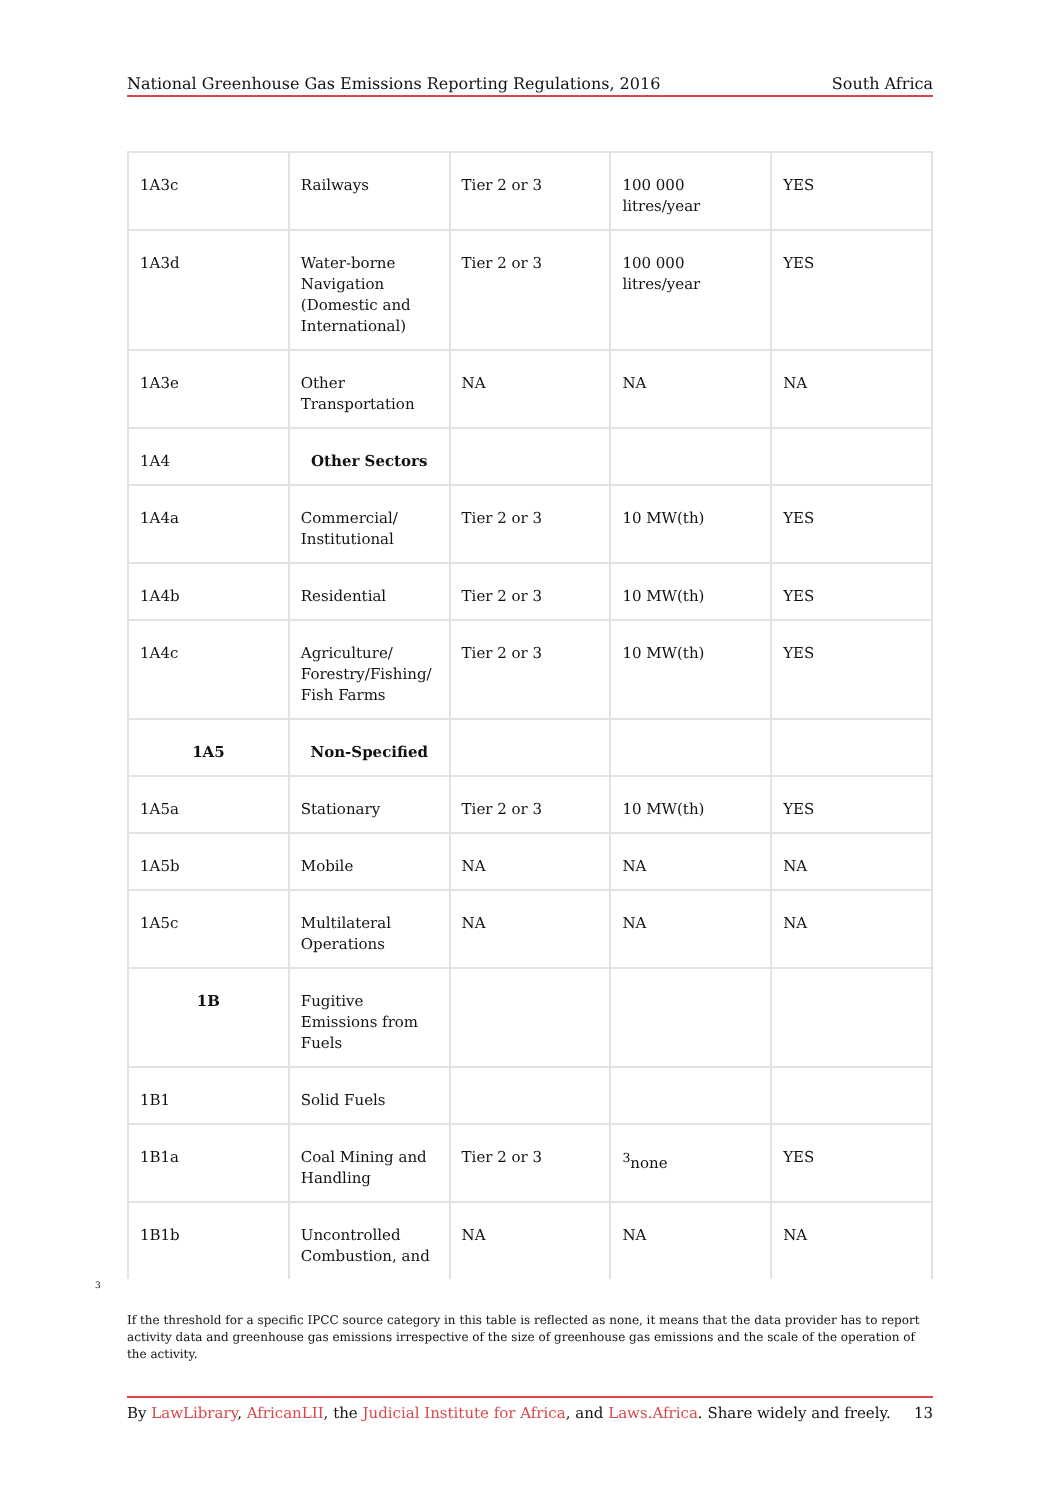National Greenhouse Gas Emissions Reporting Regulations, 2016 South Africa
| 1A3c | Railways | Tier 2 or 3 | 100 000 litres/year | YES |
| 1A3d | Water-borne Navigation (Domestic and International) | Tier 2 or 3 | 100 000 litres/year | YES |
| 1A3e | Other Transportation | NA | NA | NA |
| 1A4 | Other Sectors | | | |
| 1A4a | Commercial/ Institutional | Tier 2 or 3 | 10 MW(th) | YES |
| 1A4b | Residential | Tier 2 or 3 | 10 MW(th) | YES |
| 1A4c | Agriculture/ Forestry/Fishing/ Fish Farms | Tier 2 or 3 | 10 MW(th) | YES |
| 1A5 | Non-Specified | | | |
| 1A5a | Stationary | Tier 2 or 3 | 10 MW(th) | YES |
| 1A5b | Mobile | NA | NA | NA |
| 1A5c | Multilateral Operations | NA | NA | NA |
| 1B | Fugitive Emissions from Fuels | | | |
| 1B1 | Solid Fuels | | | |
| 1B1a | Coal Mining and Handling | Tier 2 or 3 | <sup>3</sup> none | YES |
| 1B1b | Uncontrolled Combustion, and | NA | NA | NA |
3
If the threshold for a specific IPCC source category in this table is reflected as none, it means that the data provider has to report activity data and greenhouse gas emissions irrespective of the size of greenhouse gas emissions and the scale of the operation of the activity.
By LawLibrary, AfricanLII, the Judicial Institute for Africa, and Laws.Africa. Share widely and freely. 13